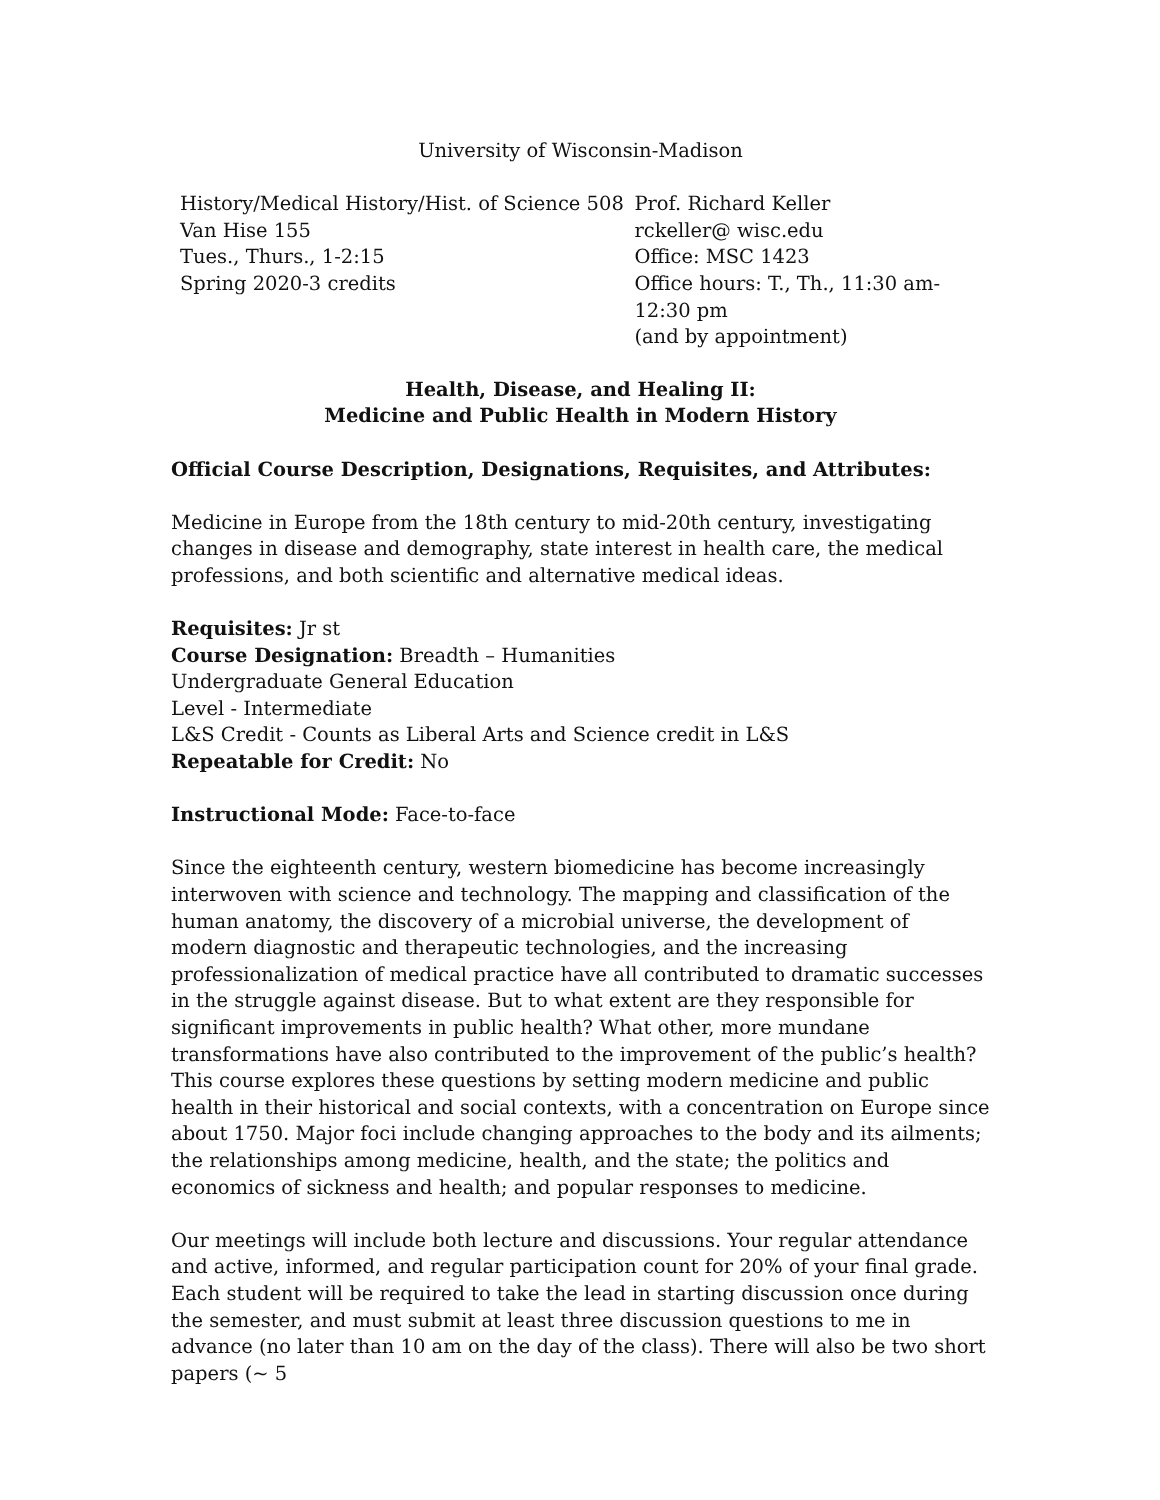University of Wisconsin-Madison
History/Medical History/Hist. of Science 508
Van Hise 155
Tues., Thurs., 1-2:15
Spring 2020-3 credits
Prof. Richard Keller
rckeller@ wisc.edu
Office: MSC 1423
Office hours: T., Th., 11:30 am-12:30 pm
(and by appointment)
Health, Disease, and Healing II:
Medicine and Public Health in Modern History
Official Course Description, Designations, Requisites, and Attributes:
Medicine in Europe from the 18th century to mid-20th century, investigating changes in disease and demography, state interest in health care, the medical professions, and both scientific and alternative medical ideas.
Requisites: Jr st
Course Designation: Breadth – Humanities
Undergraduate General Education
Level - Intermediate
L&S Credit - Counts as Liberal Arts and Science credit in L&S
Repeatable for Credit: No
Instructional Mode: Face-to-face
Since the eighteenth century, western biomedicine has become increasingly interwoven with science and technology. The mapping and classification of the human anatomy, the discovery of a microbial universe, the development of modern diagnostic and therapeutic technologies, and the increasing professionalization of medical practice have all contributed to dramatic successes in the struggle against disease. But to what extent are they responsible for significant improvements in public health? What other, more mundane transformations have also contributed to the improvement of the public’s health? This course explores these questions by setting modern medicine and public health in their historical and social contexts, with a concentration on Europe since about 1750. Major foci include changing approaches to the body and its ailments; the relationships among medicine, health, and the state; the politics and economics of sickness and health; and popular responses to medicine.
Our meetings will include both lecture and discussions. Your regular attendance and active, informed, and regular participation count for 20% of your final grade. Each student will be required to take the lead in starting discussion once during the semester, and must submit at least three discussion questions to me in advance (no later than 10 am on the day of the class). There will also be two short papers (~ 5